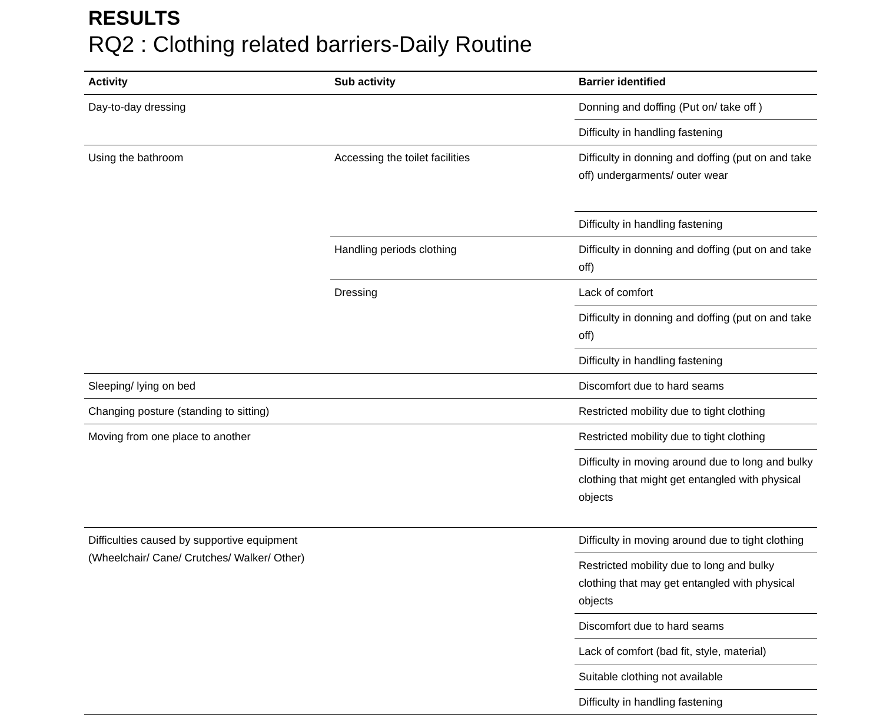RESULTS
RQ2 : Clothing related barriers-Daily Routine
| Activity | Sub activity | Barrier identified |
| --- | --- | --- |
| Day-to-day dressing | | Donning and doffing (Put on/ take off ) |
| | | Difficulty in handling fastening |
| Using the bathroom | Accessing the toilet facilities | Difficulty in donning and doffing (put on and take off) undergarments/ outer wear |
| | | Difficulty in handling fastening |
| | Handling periods clothing | Difficulty in donning and doffing (put on and take off) |
| | Dressing | Lack of comfort |
| | | Difficulty in donning and doffing (put on and take off) |
| | | Difficulty in handling fastening |
| Sleeping/ lying on bed | | Discomfort due to hard seams |
| Changing posture (standing to sitting) | | Restricted mobility due to tight clothing |
| Moving from one place to another | | Restricted mobility due to tight clothing |
| | | Difficulty in moving around due to long and bulky clothing that might get entangled with physical objects |
| Difficulties caused by supportive equipment (Wheelchair/ Cane/ Crutches/ Walker/ Other) | | Difficulty in moving around due to tight clothing |
| | | Restricted mobility due to long and bulky clothing that may get entangled with physical objects |
| | | Discomfort due to hard seams |
| | | Lack of comfort (bad fit, style, material) |
| | | Suitable clothing not available |
| | | Difficulty in handling fastening |